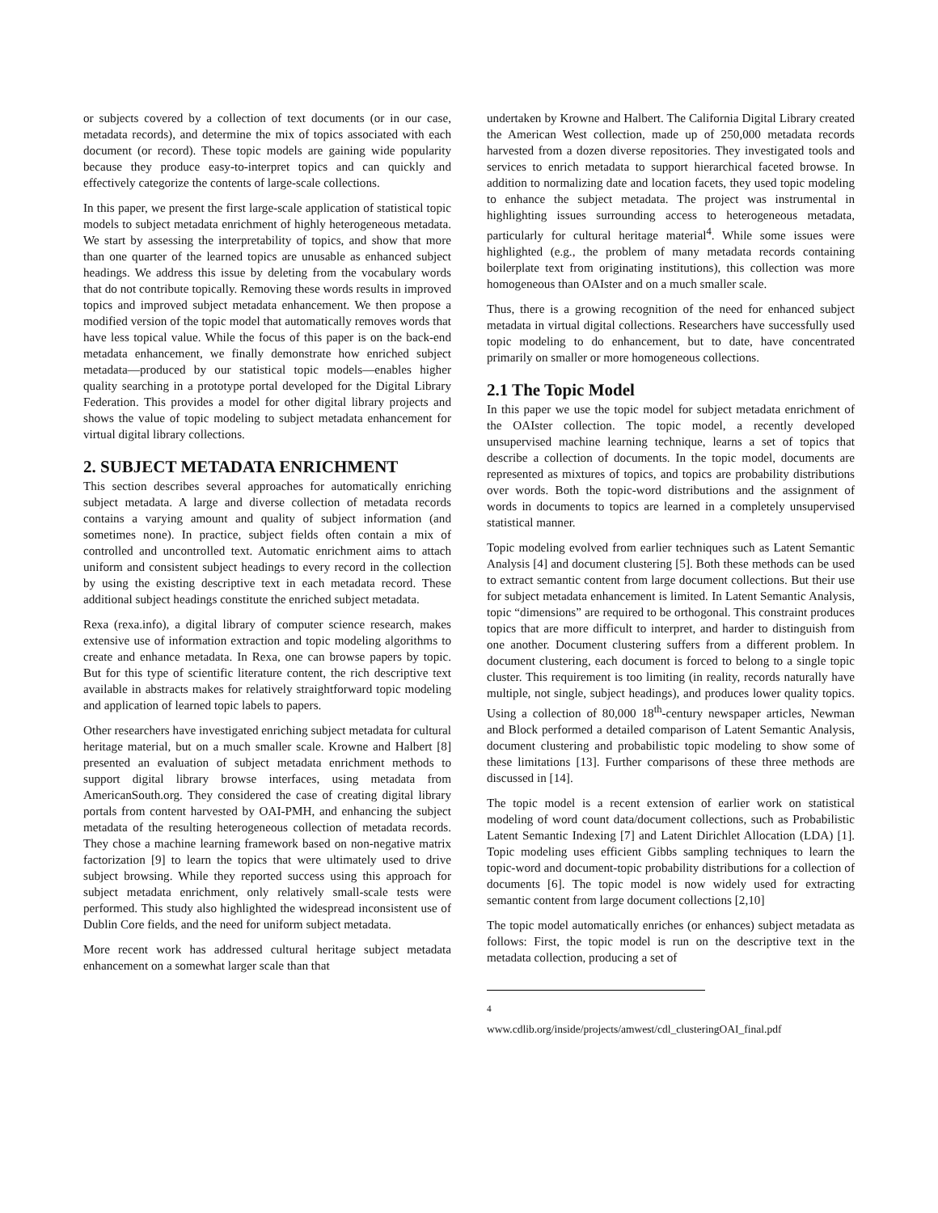or subjects covered by a collection of text documents (or in our case, metadata records), and determine the mix of topics associated with each document (or record). These topic models are gaining wide popularity because they produce easy-to-interpret topics and can quickly and effectively categorize the contents of large-scale collections.
In this paper, we present the first large-scale application of statistical topic models to subject metadata enrichment of highly heterogeneous metadata. We start by assessing the interpretability of topics, and show that more than one quarter of the learned topics are unusable as enhanced subject headings. We address this issue by deleting from the vocabulary words that do not contribute topically. Removing these words results in improved topics and improved subject metadata enhancement. We then propose a modified version of the topic model that automatically removes words that have less topical value. While the focus of this paper is on the back-end metadata enhancement, we finally demonstrate how enriched subject metadata—produced by our statistical topic models—enables higher quality searching in a prototype portal developed for the Digital Library Federation. This provides a model for other digital library projects and shows the value of topic modeling to subject metadata enhancement for virtual digital library collections.
2. SUBJECT METADATA ENRICHMENT
This section describes several approaches for automatically enriching subject metadata. A large and diverse collection of metadata records contains a varying amount and quality of subject information (and sometimes none). In practice, subject fields often contain a mix of controlled and uncontrolled text. Automatic enrichment aims to attach uniform and consistent subject headings to every record in the collection by using the existing descriptive text in each metadata record. These additional subject headings constitute the enriched subject metadata.
Rexa (rexa.info), a digital library of computer science research, makes extensive use of information extraction and topic modeling algorithms to create and enhance metadata. In Rexa, one can browse papers by topic. But for this type of scientific literature content, the rich descriptive text available in abstracts makes for relatively straightforward topic modeling and application of learned topic labels to papers.
Other researchers have investigated enriching subject metadata for cultural heritage material, but on a much smaller scale. Krowne and Halbert [8] presented an evaluation of subject metadata enrichment methods to support digital library browse interfaces, using metadata from AmericanSouth.org. They considered the case of creating digital library portals from content harvested by OAI-PMH, and enhancing the subject metadata of the resulting heterogeneous collection of metadata records. They chose a machine learning framework based on non-negative matrix factorization [9] to learn the topics that were ultimately used to drive subject browsing. While they reported success using this approach for subject metadata enrichment, only relatively small-scale tests were performed. This study also highlighted the widespread inconsistent use of Dublin Core fields, and the need for uniform subject metadata.
More recent work has addressed cultural heritage subject metadata enhancement on a somewhat larger scale than that
undertaken by Krowne and Halbert. The California Digital Library created the American West collection, made up of 250,000 metadata records harvested from a dozen diverse repositories. They investigated tools and services to enrich metadata to support hierarchical faceted browse. In addition to normalizing date and location facets, they used topic modeling to enhance the subject metadata. The project was instrumental in highlighting issues surrounding access to heterogeneous metadata, particularly for cultural heritage material<sup>4</sup>. While some issues were highlighted (e.g., the problem of many metadata records containing boilerplate text from originating institutions), this collection was more homogeneous than OAIster and on a much smaller scale.
Thus, there is a growing recognition of the need for enhanced subject metadata in virtual digital collections. Researchers have successfully used topic modeling to do enhancement, but to date, have concentrated primarily on smaller or more homogeneous collections.
2.1 The Topic Model
In this paper we use the topic model for subject metadata enrichment of the OAIster collection. The topic model, a recently developed unsupervised machine learning technique, learns a set of topics that describe a collection of documents. In the topic model, documents are represented as mixtures of topics, and topics are probability distributions over words. Both the topic-word distributions and the assignment of words in documents to topics are learned in a completely unsupervised statistical manner.
Topic modeling evolved from earlier techniques such as Latent Semantic Analysis [4] and document clustering [5]. Both these methods can be used to extract semantic content from large document collections. But their use for subject metadata enhancement is limited. In Latent Semantic Analysis, topic “dimensions” are required to be orthogonal. This constraint produces topics that are more difficult to interpret, and harder to distinguish from one another. Document clustering suffers from a different problem. In document clustering, each document is forced to belong to a single topic cluster. This requirement is too limiting (in reality, records naturally have multiple, not single, subject headings), and produces lower quality topics. Using a collection of 80,000 18<sup>th</sup>-century newspaper articles, Newman and Block performed a detailed comparison of Latent Semantic Analysis, document clustering and probabilistic topic modeling to show some of these limitations [13]. Further comparisons of these three methods are discussed in [14].
The topic model is a recent extension of earlier work on statistical modeling of word count data/document collections, such as Probabilistic Latent Semantic Indexing [7] and Latent Dirichlet Allocation (LDA) [1]. Topic modeling uses efficient Gibbs sampling techniques to learn the topic-word and document-topic probability distributions for a collection of documents [6]. The topic model is now widely used for extracting semantic content from large document collections [2,10]
The topic model automatically enriches (or enhances) subject metadata as follows: First, the topic model is run on the descriptive text in the metadata collection, producing a set of
<sup>4</sup> www.cdlib.org/inside/projects/amwest/cdl_clusteringOAI_final.pdf